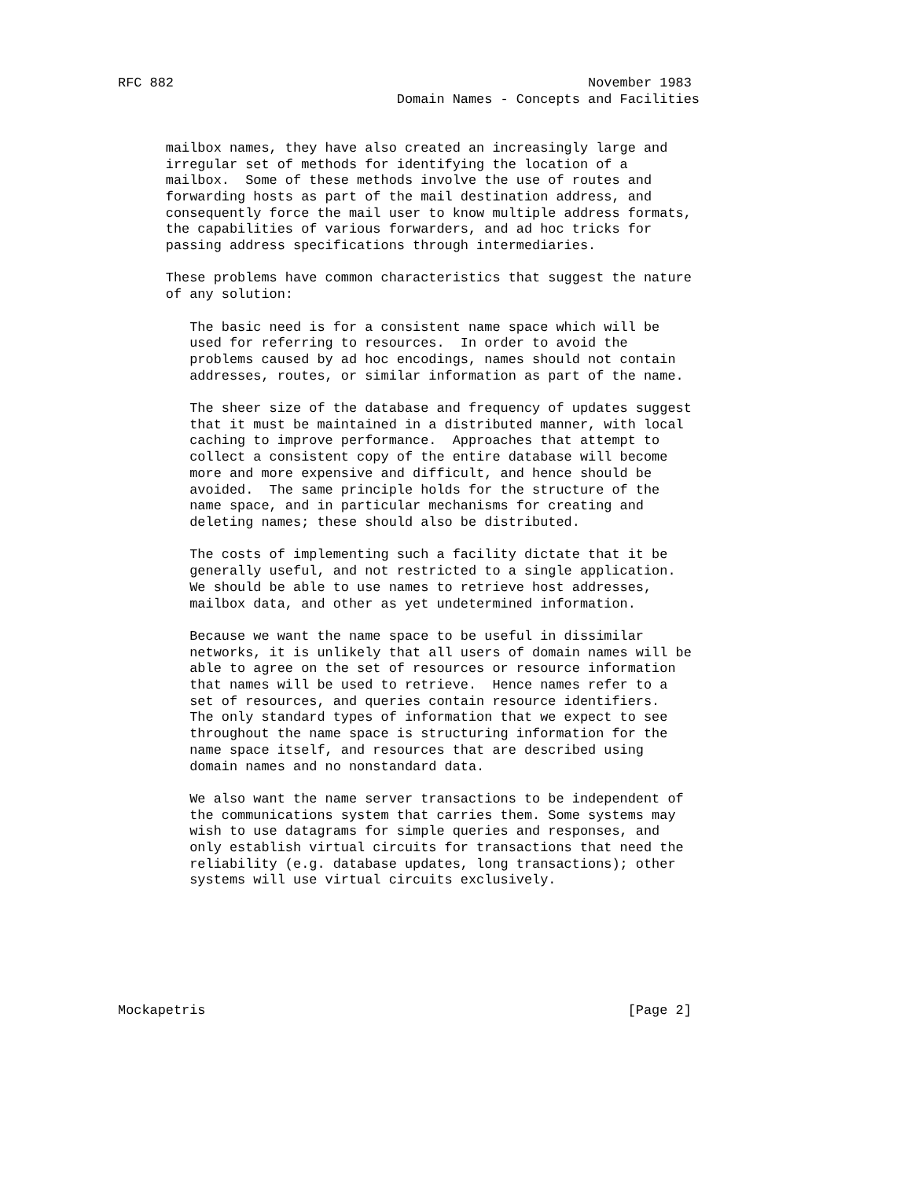RFC 882                                                    November 1983
                                   Domain Names - Concepts and Facilities


      mailbox names, they have also created an increasingly large and
      irregular set of methods for identifying the location of a
      mailbox.  Some of these methods involve the use of routes and
      forwarding hosts as part of the mail destination address, and
      consequently force the mail user to know multiple address formats,
      the capabilities of various forwarders, and ad hoc tricks for
      passing address specifications through intermediaries.

      These problems have common characteristics that suggest the nature
      of any solution:

         The basic need is for a consistent name space which will be
         used for referring to resources.  In order to avoid the
         problems caused by ad hoc encodings, names should not contain
         addresses, routes, or similar information as part of the name.

         The sheer size of the database and frequency of updates suggest
         that it must be maintained in a distributed manner, with local
         caching to improve performance.  Approaches that attempt to
         collect a consistent copy of the entire database will become
         more and more expensive and difficult, and hence should be
         avoided.  The same principle holds for the structure of the
         name space, and in particular mechanisms for creating and
         deleting names; these should also be distributed.

         The costs of implementing such a facility dictate that it be
         generally useful, and not restricted to a single application.
         We should be able to use names to retrieve host addresses,
         mailbox data, and other as yet undetermined information.

         Because we want the name space to be useful in dissimilar
         networks, it is unlikely that all users of domain names will be
         able to agree on the set of resources or resource information
         that names will be used to retrieve.  Hence names refer to a
         set of resources, and queries contain resource identifiers.
         The only standard types of information that we expect to see
         throughout the name space is structuring information for the
         name space itself, and resources that are described using
         domain names and no nonstandard data.

         We also want the name server transactions to be independent of
         the communications system that carries them. Some systems may
         wish to use datagrams for simple queries and responses, and
         only establish virtual circuits for transactions that need the
         reliability (e.g. database updates, long transactions); other
         systems will use virtual circuits exclusively.







Mockapetris                                                     [Page 2]